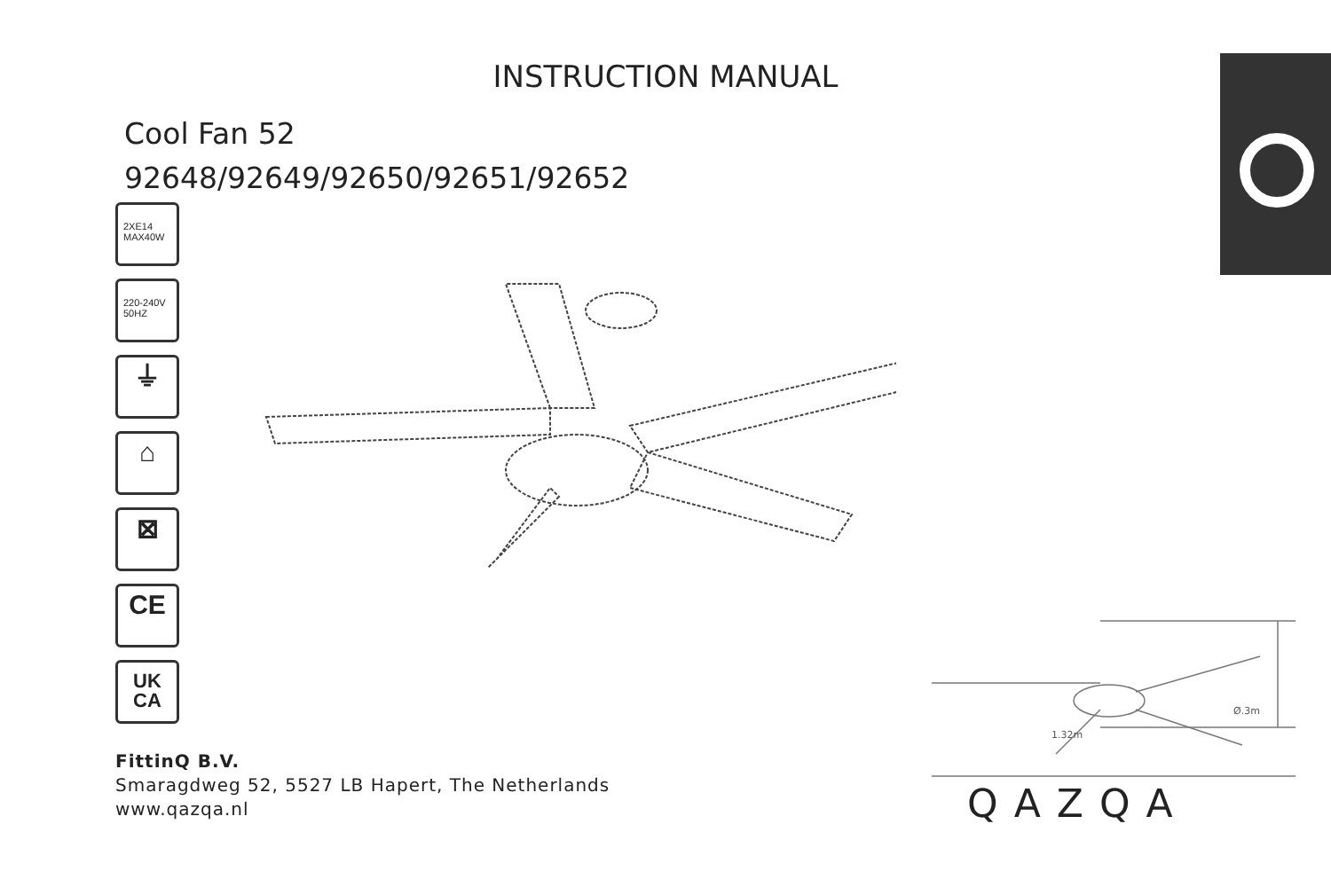INSTRUCTION MANUAL
Cool Fan 52
92648/92649/92650/92651/92652
2XE14
MAX40W
220-240V
50HZ
⏚
⌂
⊠
CE
UK
CA
Ø.3m
1.32m
FittinQ B.V.
Smaragdweg 52, 5527 LB Hapert, The Netherlands
www.qazqa.nl
QAZQA